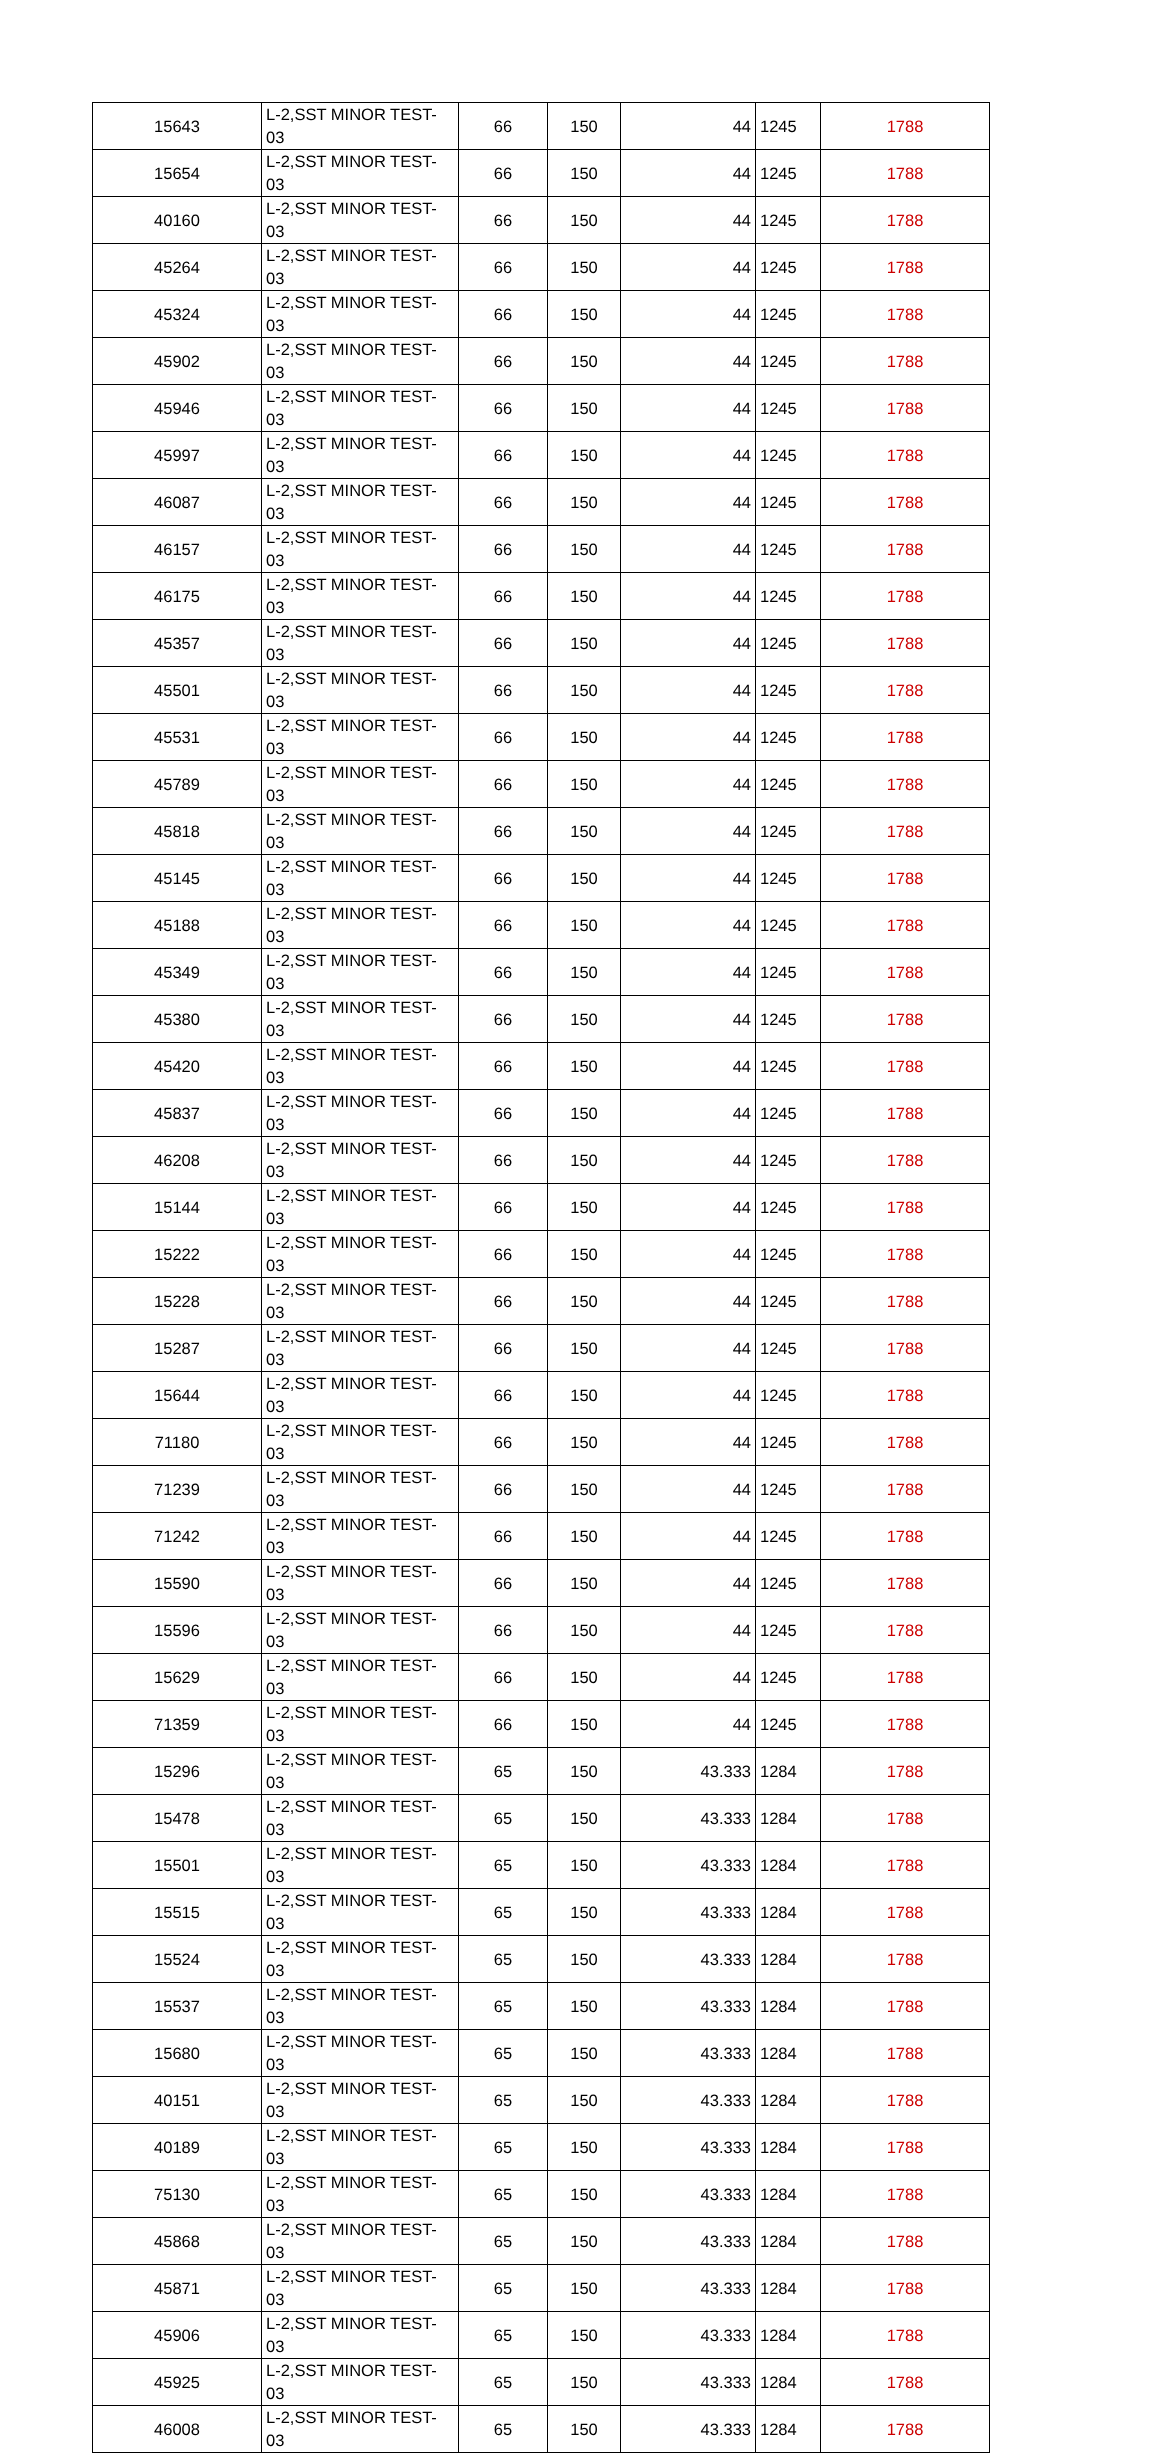| 15643 | L-2,SST MINOR TEST-03 | 66 | 150 | 44 | 1245 | 1788 |
| 15654 | L-2,SST MINOR TEST-03 | 66 | 150 | 44 | 1245 | 1788 |
| 40160 | L-2,SST MINOR TEST-03 | 66 | 150 | 44 | 1245 | 1788 |
| 45264 | L-2,SST MINOR TEST-03 | 66 | 150 | 44 | 1245 | 1788 |
| 45324 | L-2,SST MINOR TEST-03 | 66 | 150 | 44 | 1245 | 1788 |
| 45902 | L-2,SST MINOR TEST-03 | 66 | 150 | 44 | 1245 | 1788 |
| 45946 | L-2,SST MINOR TEST-03 | 66 | 150 | 44 | 1245 | 1788 |
| 45997 | L-2,SST MINOR TEST-03 | 66 | 150 | 44 | 1245 | 1788 |
| 46087 | L-2,SST MINOR TEST-03 | 66 | 150 | 44 | 1245 | 1788 |
| 46157 | L-2,SST MINOR TEST-03 | 66 | 150 | 44 | 1245 | 1788 |
| 46175 | L-2,SST MINOR TEST-03 | 66 | 150 | 44 | 1245 | 1788 |
| 45357 | L-2,SST MINOR TEST-03 | 66 | 150 | 44 | 1245 | 1788 |
| 45501 | L-2,SST MINOR TEST-03 | 66 | 150 | 44 | 1245 | 1788 |
| 45531 | L-2,SST MINOR TEST-03 | 66 | 150 | 44 | 1245 | 1788 |
| 45789 | L-2,SST MINOR TEST-03 | 66 | 150 | 44 | 1245 | 1788 |
| 45818 | L-2,SST MINOR TEST-03 | 66 | 150 | 44 | 1245 | 1788 |
| 45145 | L-2,SST MINOR TEST-03 | 66 | 150 | 44 | 1245 | 1788 |
| 45188 | L-2,SST MINOR TEST-03 | 66 | 150 | 44 | 1245 | 1788 |
| 45349 | L-2,SST MINOR TEST-03 | 66 | 150 | 44 | 1245 | 1788 |
| 45380 | L-2,SST MINOR TEST-03 | 66 | 150 | 44 | 1245 | 1788 |
| 45420 | L-2,SST MINOR TEST-03 | 66 | 150 | 44 | 1245 | 1788 |
| 45837 | L-2,SST MINOR TEST-03 | 66 | 150 | 44 | 1245 | 1788 |
| 46208 | L-2,SST MINOR TEST-03 | 66 | 150 | 44 | 1245 | 1788 |
| 15144 | L-2,SST MINOR TEST-03 | 66 | 150 | 44 | 1245 | 1788 |
| 15222 | L-2,SST MINOR TEST-03 | 66 | 150 | 44 | 1245 | 1788 |
| 15228 | L-2,SST MINOR TEST-03 | 66 | 150 | 44 | 1245 | 1788 |
| 15287 | L-2,SST MINOR TEST-03 | 66 | 150 | 44 | 1245 | 1788 |
| 15644 | L-2,SST MINOR TEST-03 | 66 | 150 | 44 | 1245 | 1788 |
| 71180 | L-2,SST MINOR TEST-03 | 66 | 150 | 44 | 1245 | 1788 |
| 71239 | L-2,SST MINOR TEST-03 | 66 | 150 | 44 | 1245 | 1788 |
| 71242 | L-2,SST MINOR TEST-03 | 66 | 150 | 44 | 1245 | 1788 |
| 15590 | L-2,SST MINOR TEST-03 | 66 | 150 | 44 | 1245 | 1788 |
| 15596 | L-2,SST MINOR TEST-03 | 66 | 150 | 44 | 1245 | 1788 |
| 15629 | L-2,SST MINOR TEST-03 | 66 | 150 | 44 | 1245 | 1788 |
| 71359 | L-2,SST MINOR TEST-03 | 66 | 150 | 44 | 1245 | 1788 |
| 15296 | L-2,SST MINOR TEST-03 | 65 | 150 | 43.333 | 1284 | 1788 |
| 15478 | L-2,SST MINOR TEST-03 | 65 | 150 | 43.333 | 1284 | 1788 |
| 15501 | L-2,SST MINOR TEST-03 | 65 | 150 | 43.333 | 1284 | 1788 |
| 15515 | L-2,SST MINOR TEST-03 | 65 | 150 | 43.333 | 1284 | 1788 |
| 15524 | L-2,SST MINOR TEST-03 | 65 | 150 | 43.333 | 1284 | 1788 |
| 15537 | L-2,SST MINOR TEST-03 | 65 | 150 | 43.333 | 1284 | 1788 |
| 15680 | L-2,SST MINOR TEST-03 | 65 | 150 | 43.333 | 1284 | 1788 |
| 40151 | L-2,SST MINOR TEST-03 | 65 | 150 | 43.333 | 1284 | 1788 |
| 40189 | L-2,SST MINOR TEST-03 | 65 | 150 | 43.333 | 1284 | 1788 |
| 75130 | L-2,SST MINOR TEST-03 | 65 | 150 | 43.333 | 1284 | 1788 |
| 45868 | L-2,SST MINOR TEST-03 | 65 | 150 | 43.333 | 1284 | 1788 |
| 45871 | L-2,SST MINOR TEST-03 | 65 | 150 | 43.333 | 1284 | 1788 |
| 45906 | L-2,SST MINOR TEST-03 | 65 | 150 | 43.333 | 1284 | 1788 |
| 45925 | L-2,SST MINOR TEST-03 | 65 | 150 | 43.333 | 1284 | 1788 |
| 46008 | L-2,SST MINOR TEST-03 | 65 | 150 | 43.333 | 1284 | 1788 |